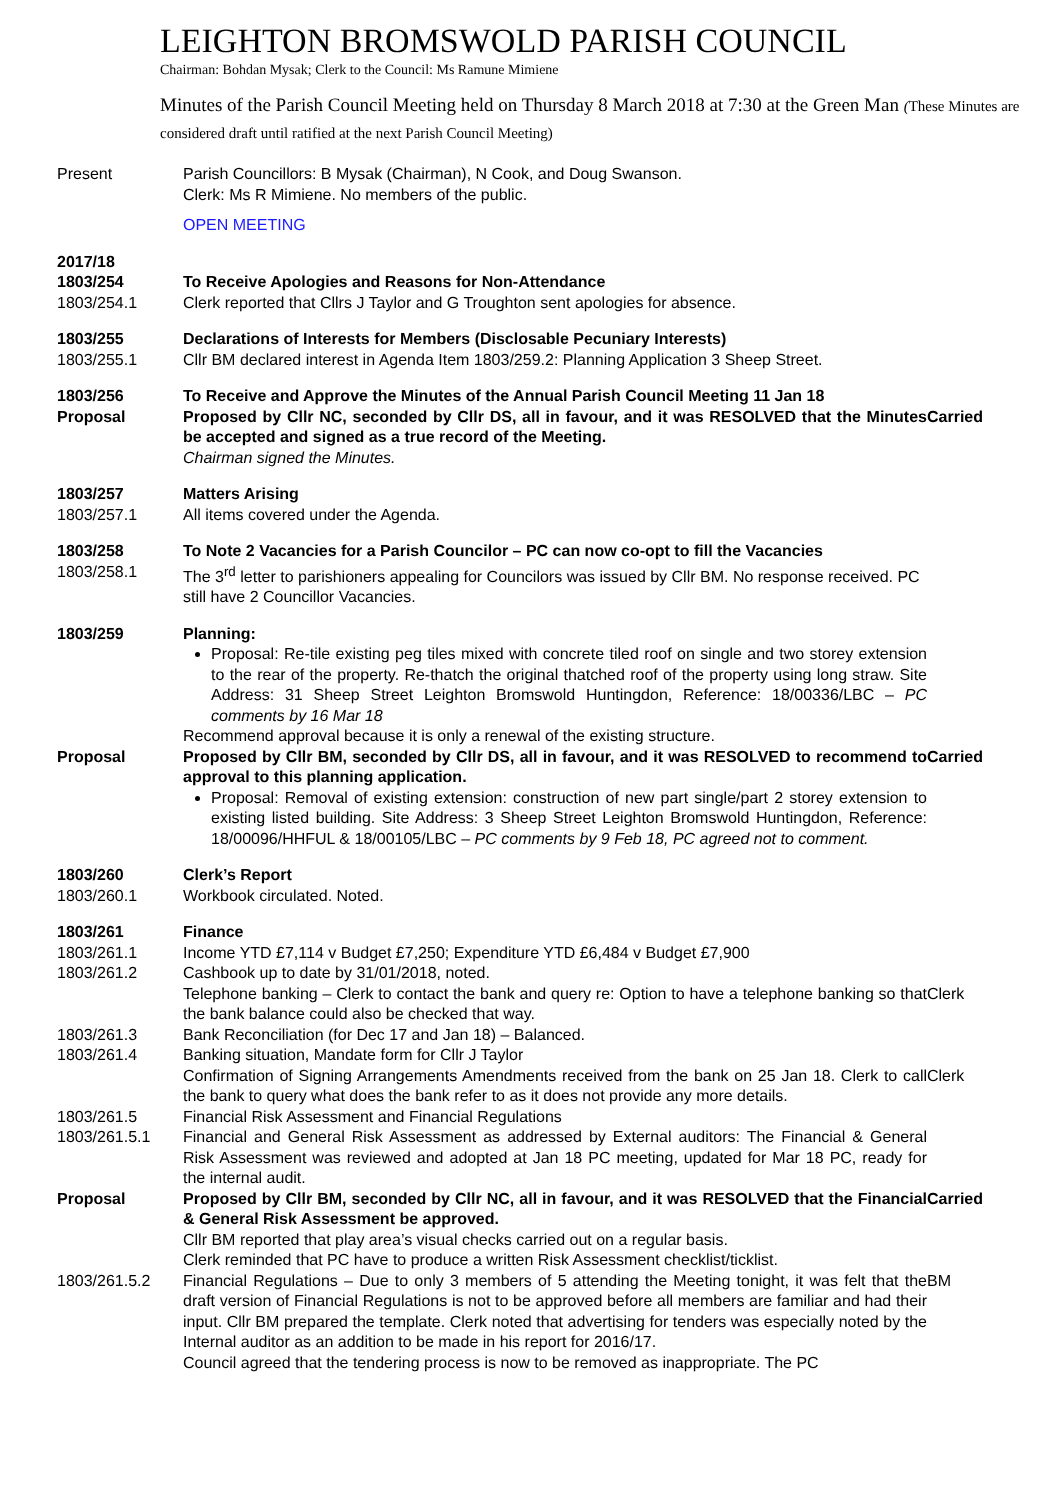LEIGHTON BROMSWOLD PARISH COUNCIL
Chairman: Bohdan Mysak; Clerk to the Council: Ms Ramune Mimiene
Minutes of the Parish Council Meeting held on Thursday 8 March 2018 at 7:30 at the Green Man (These Minutes are considered draft until ratified at the next Parish Council Meeting)
| Present | Parish Councillors: B Mysak (Chairman), N Cook, and Doug Swanson. Clerk: Ms R Mimiene. No members of the public. OPEN MEETING | |
| 2017/18 1803/254 1803/254.1 | To Receive Apologies and Reasons for Non-Attendance Clerk reported that Cllrs J Taylor and G Troughton sent apologies for absence. | |
| 1803/255 1803/255.1 | Declarations of Interests for Members (Disclosable Pecuniary Interests) Cllr BM declared interest in Agenda Item 1803/259.2: Planning Application 3 Sheep Street. | |
| 1803/256 Proposal | To Receive and Approve the Minutes of the Annual Parish Council Meeting 11 Jan 18 Proposed by Cllr NC, seconded by Cllr DS, all in favour, and it was RESOLVED that the Minutes be accepted and signed as a true record of the Meeting. Chairman signed the Minutes. | Carried |
| 1803/257 1803/257.1 | Matters Arising All items covered under the Agenda. | |
| 1803/258 1803/258.1 | To Note 2 Vacancies for a Parish Councilor – PC can now co-opt to fill the Vacancies The 3<sup>rd</sup> letter to parishioners appealing for Councilors was issued by Cllr BM. No response received. PC still have 2 Councillor Vacancies. | |
| 1803/259 | Planning: Proposal: Re-tile existing peg tiles mixed with concrete tiled roof on single and two storey extension to the rear of the property. Re-thatch the original thatched roof of the property using long straw. Site Address: 31 Sheep Street Leighton Bromswold Huntingdon, Reference: 18/00336/LBC – PC comments by 16 Mar 18 Recommend approval because it is only a renewal of the existing structure. | |
| Proposal | Proposed by Cllr BM, seconded by Cllr DS, all in favour, and it was RESOLVED to recommend to approval to this planning application. Proposal: Removal of existing extension: construction of new part single/part 2 storey extension to existing listed building. Site Address: 3 Sheep Street Leighton Bromswold Huntingdon, Reference: 18/00096/HHFUL & 18/00105/LBC – PC comments by 9 Feb 18, PC agreed not to comment. | Carried |
| 1803/260 1803/260.1 | Clerk’s Report Workbook circulated. Noted. | |
| 1803/261 1803/261.1 1803/261.2 | Finance Income YTD £7,114 v Budget £7,250; Expenditure YTD £6,484 v Budget £7,900 Cashbook up to date by 31/01/2018, noted. | |
| | Telephone banking – Clerk to contact the bank and query re: Option to have a telephone banking so that the bank balance could also be checked that way. | Clerk |
| 1803/261.3 1803/261.4 | Bank Reconciliation (for Dec 17 and Jan 18) – Balanced. Banking situation, Mandate form for Cllr J Taylor | |
| | Confirmation of Signing Arrangements Amendments received from the bank on 25 Jan 18. Clerk to call the bank to query what does the bank refer to as it does not provide any more details. | Clerk |
| 1803/261.5 1803/261.5.1 | Financial Risk Assessment and Financial Regulations Financial and General Risk Assessment as addressed by External auditors: The Financial & General Risk Assessment was reviewed and adopted at Jan 18 PC meeting, updated for Mar 18 PC, ready for the internal audit. | |
| Proposal | Proposed by Cllr BM, seconded by Cllr NC, all in favour, and it was RESOLVED that the Financial & General Risk Assessment be approved. Cllr BM reported that play area’s visual checks carried out on a regular basis. Clerk reminded that PC have to produce a written Risk Assessment checklist/ticklist. | Carried |
| 1803/261.5.2 | Financial Regulations – Due to only 3 members of 5 attending the Meeting tonight, it was felt that the draft version of Financial Regulations is not to be approved before all members are familiar and had their input. Cllr BM prepared the template. Clerk noted that advertising for tenders was especially noted by the Internal auditor as an addition to be made in his report for 2016/17. Council agreed that the tendering process is now to be removed as inappropriate. The PC | BM |